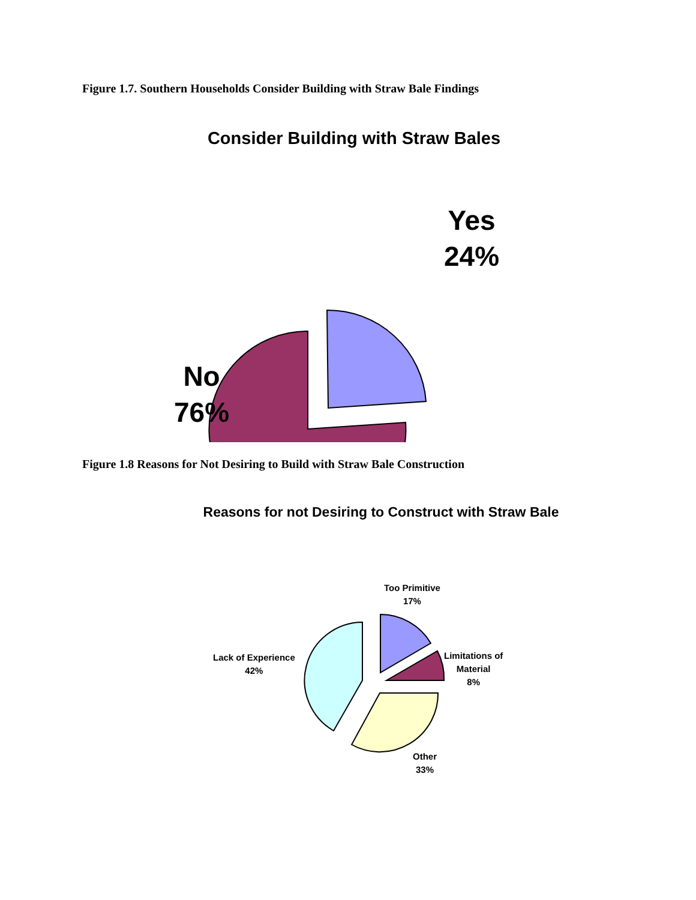Figure 1.7. Southern Households Consider Building with Straw Bale Findings
Consider Building with Straw Bales
Yes
24%
No
76%
Figure 1.8 Reasons for Not Desiring to Build with Straw Bale Construction
Reasons for not Desiring to Construct with Straw Bale
Too Primitive
17%
Limitations of
Material
8%
Lack of Experience
42%
Other
33%